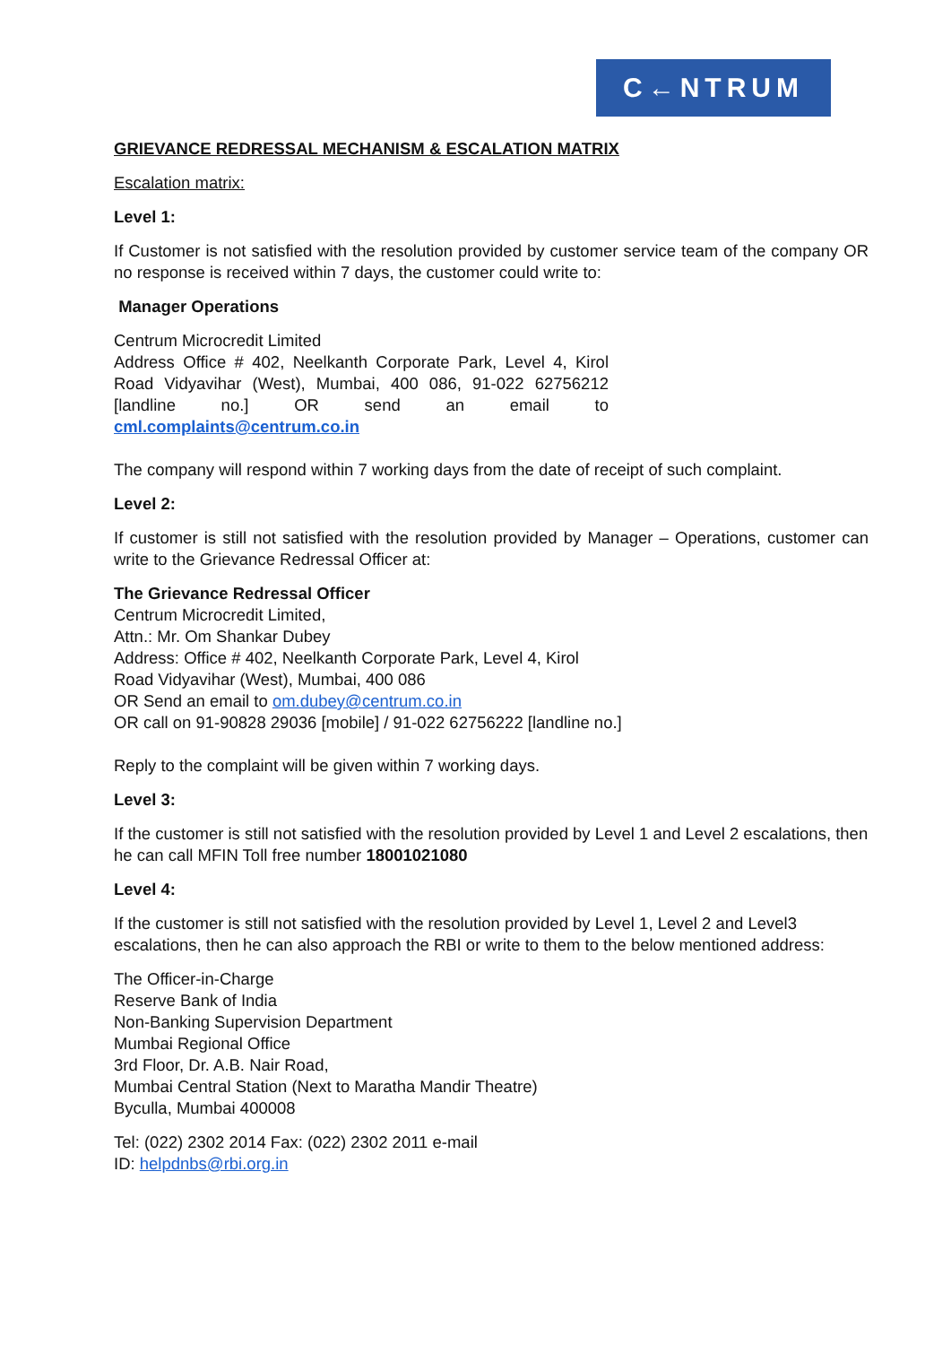C←NTRUM
GRIEVANCE REDRESSAL MECHANISM & ESCALATION MATRIX
Escalation matrix:
Level 1:
If Customer is not satisfied with the resolution provided by customer service team of the company OR no response is received within 7 days, the customer could write to:
Manager Operations
Centrum Microcredit Limited
Address Office # 402, Neelkanth Corporate Park, Level 4, Kirol Road Vidyavihar (West), Mumbai, 400 086, 91-022 62756212 [landline no.] OR send an email to cml.complaints@centrum.co.in
The company will respond within 7 working days from the date of receipt of such complaint.
Level 2:
If customer is still not satisfied with the resolution provided by Manager – Operations, customer can write to the Grievance Redressal Officer at:
The Grievance Redressal Officer
Centrum Microcredit Limited,
Attn.: Mr. Om Shankar Dubey
Address: Office # 402, Neelkanth Corporate Park, Level 4, Kirol
Road Vidyavihar (West), Mumbai, 400 086
OR Send an email to om.dubey@centrum.co.in
OR call on 91-90828 29036 [mobile] / 91-022 62756222 [landline no.]
Reply to the complaint will be given within 7 working days.
Level 3:
If the customer is still not satisfied with the resolution provided by Level 1 and Level 2 escalations, then he can call MFIN Toll free number 18001021080
Level 4:
If the customer is still not satisfied with the resolution provided by Level 1, Level 2 and Level3 escalations, then he can also approach the RBI or write to them to the below mentioned address:
The Officer-in-Charge
Reserve Bank of India
Non-Banking Supervision Department
Mumbai Regional Office
3rd Floor, Dr. A.B. Nair Road,
Mumbai Central Station (Next to Maratha Mandir Theatre)
Byculla, Mumbai 400008
Tel: (022) 2302 2014 Fax: (022) 2302 2011 e-mail
ID: helpdnbs@rbi.org.in